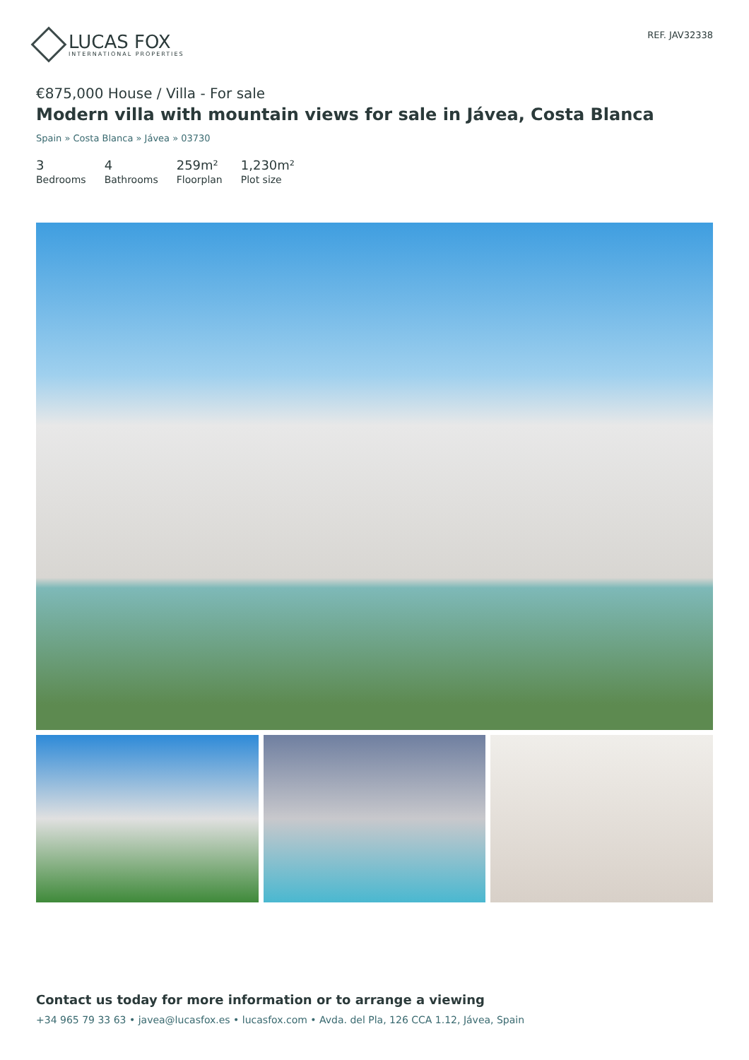LUCAS FOX
INTERNATIONAL PROPERTIES
REF. JAV32338
€875,000 House / Villa - For sale
Modern villa with mountain views for sale in Jávea, Costa Blanca
Spain » Costa Blanca » Jávea » 03730
3
Bedrooms
4
Bathrooms
259m²
Floorplan
1,230m²
Plot size
Contact us today for more information or to arrange a viewing
+34 965 79 33 63 • javea@lucasfox.es • lucasfox.com • Avda. del Pla, 126 CCA 1.12, Jávea, Spain